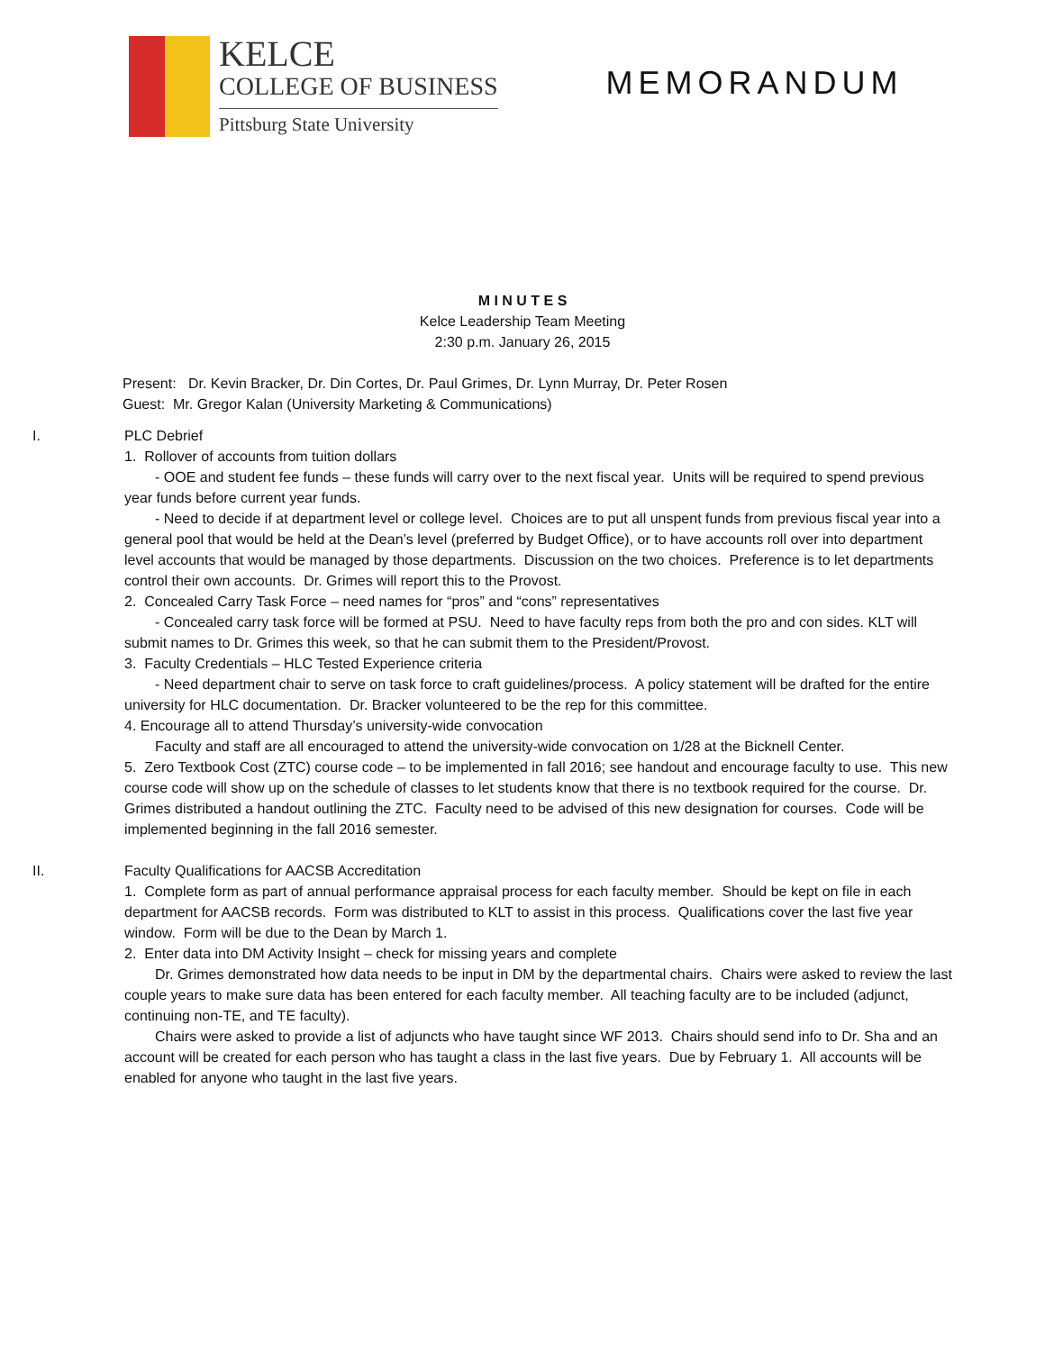KELCE
COLLEGE OF BUSINESS
Pittsburg State University
MEMORANDUM
M I N U T E S
Kelce Leadership Team Meeting
2:30 p.m. January 26, 2015
Present: Dr. Kevin Bracker, Dr. Din Cortes, Dr. Paul Grimes, Dr. Lynn Murray, Dr. Peter Rosen
Guest: Mr. Gregor Kalan (University Marketing & Communications)
I. PLC Debrief
1. Rollover of accounts from tuition dollars
- OOE and student fee funds – these funds will carry over to the next fiscal year. Units will be required to spend previous year funds before current year funds.
- Need to decide if at department level or college level. Choices are to put all unspent funds from previous fiscal year into a general pool that would be held at the Dean’s level (preferred by Budget Office), or to have accounts roll over into department level accounts that would be managed by those departments. Discussion on the two choices. Preference is to let departments control their own accounts. Dr. Grimes will report this to the Provost.
2. Concealed Carry Task Force – need names for “pros” and “cons” representatives
- Concealed carry task force will be formed at PSU. Need to have faculty reps from both the pro and con sides. KLT will submit names to Dr. Grimes this week, so that he can submit them to the President/Provost.
3. Faculty Credentials – HLC Tested Experience criteria
- Need department chair to serve on task force to craft guidelines/process. A policy statement will be drafted for the entire university for HLC documentation. Dr. Bracker volunteered to be the rep for this committee.
4. Encourage all to attend Thursday’s university-wide convocation
Faculty and staff are all encouraged to attend the university-wide convocation on 1/28 at the Bicknell Center.
5. Zero Textbook Cost (ZTC) course code – to be implemented in fall 2016; see handout and encourage faculty to use. This new course code will show up on the schedule of classes to let students know that there is no textbook required for the course. Dr. Grimes distributed a handout outlining the ZTC. Faculty need to be advised of this new designation for courses. Code will be implemented beginning in the fall 2016 semester.
II. Faculty Qualifications for AACSB Accreditation
1. Complete form as part of annual performance appraisal process for each faculty member. Should be kept on file in each department for AACSB records. Form was distributed to KLT to assist in this process. Qualifications cover the last five year window. Form will be due to the Dean by March 1.
2. Enter data into DM Activity Insight – check for missing years and complete
Dr. Grimes demonstrated how data needs to be input in DM by the departmental chairs. Chairs were asked to review the last couple years to make sure data has been entered for each faculty member. All teaching faculty are to be included (adjunct, continuing non-TE, and TE faculty).
Chairs were asked to provide a list of adjuncts who have taught since WF 2013. Chairs should send info to Dr. Sha and an account will be created for each person who has taught a class in the last five years. Due by February 1. All accounts will be enabled for anyone who taught in the last five years.